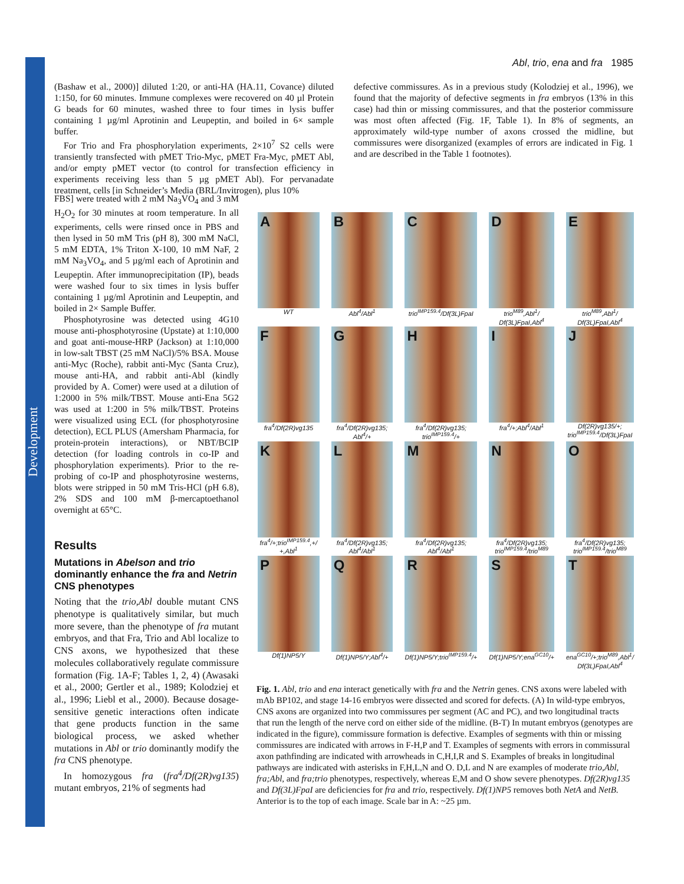Development
Abl, trio, ena and fra 1985
(Bashaw et al., 2000)] diluted 1:20, or anti-HA (HA.11, Covance) diluted 1:150, for 60 minutes. Immune complexes were recovered on 40 µl Protein G beads for 60 minutes, washed three to four times in lysis buffer containing 1 µg/ml Aprotinin and Leupeptin, and boiled in 6× sample buffer.
For Trio and Fra phosphorylation experiments, 2×10<sup>7</sup> S2 cells were transiently transfected with pMET Trio-Myc, pMET Fra-Myc, pMET Abl, and/or empty pMET vector (to control for transfection efficiency in experiments receiving less than 5 µg pMET Abl). For pervanadate treatment, cells [in Schneider’s Media (BRL/Invitrogen), plus 10%
defective commissures. As in a previous study (Kolodziej et al., 1996), we found that the majority of defective segments in fra embryos (13% in this case) had thin or missing commissures, and that the posterior commissure was most often affected (Fig. 1F, Table 1). In 8% of segments, an approximately wild-type number of axons crossed the midline, but commissures were disorganized (examples of errors are indicated in Fig. 1 and are described in the Table 1 footnotes).
FBS] were treated with 2 mM Na<sub>3</sub>VO<sub>4</sub> and 3 mM H<sub>2</sub>O<sub>2</sub> for 30 minutes at room temperature. In all experiments, cells were rinsed once in PBS and then lysed in 50 mM Tris (pH 8), 300 mM NaCl, 5 mM EDTA, 1% Triton X-100, 10 mM NaF, 2 mM Na<sub>3</sub>VO<sub>4</sub>, and 5 µg/ml each of Aprotinin and Leupeptin. After immunoprecipitation (IP), beads were washed four to six times in lysis buffer containing 1 µg/ml Aprotinin and Leupeptin, and boiled in 2× Sample Buffer.
Phosphotyrosine was detected using 4G10 mouse anti-phosphotyrosine (Upstate) at 1:10,000 and goat anti-mouse-HRP (Jackson) at 1:10,000 in low-salt TBST (25 mM NaCl)/5% BSA. Mouse anti-Myc (Roche), rabbit anti-Myc (Santa Cruz), mouse anti-HA, and rabbit anti-Abl (kindly provided by A. Comer) were used at a dilution of 1:2000 in 5% milk/TBST. Mouse anti-Ena 5G2 was used at 1:200 in 5% milk/TBST. Proteins were visualized using ECL (for phosphotyrosine detection), ECL PLUS (Amersham Pharmacia, for protein-protein interactions), or NBT/BCIP detection (for loading controls in co-IP and phosphorylation experiments). Prior to the re-probing of co-IP and phosphotyrosine westerns, blots were stripped in 50 mM Tris-HCl (pH 6.8), 2% SDS and 100 mM β-mercaptoethanol overnight at 65°C.
Results
Mutations in Abelson and trio dominantly enhance the fra and Netrin CNS phenotypes
Noting that the trio,Abl double mutant CNS phenotype is qualitatively similar, but much more severe, than the phenotype of fra mutant embryos, and that Fra, Trio and Abl localize to CNS axons, we hypothesized that these molecules collaboratively regulate commissure formation (Fig. 1A-F; Tables 1, 2, 4) (Awasaki et al., 2000; Gertler et al., 1989; Kolodziej et al., 1996; Liebl et al., 2000). Because dosage-sensitive genetic interactions often indicate that gene products function in the same biological process, we asked whether mutations in Abl or trio dominantly modify the fra CNS phenotype.
In homozygous fra (fra<sup>4</sup>/Df(2R)vg135) mutant embryos, 21% of segments had
A
WT
B
Abl<sup>4</sup>/Abl<sup>1</sup>
C
trio<sup>IMP159.4</sup>/Df(3L)FpaI
D
trio<sup>M89</sup>,Abl<sup>1</sup>/ Df(3L)FpaI,Abl<sup>4</sup>
E
trio<sup>M89</sup>,Abl<sup>1</sup>/ Df(3L)FpaI,Abl<sup>4</sup>
F
fra<sup>4</sup>/Df(2R)vg135
G
fra<sup>4</sup>/Df(2R)vg135; Abl<sup>4</sup>/+
H
fra<sup>4</sup>/Df(2R)vg135; trio<sup>IMP159.4</sup>/+
I
fra<sup>4</sup>/+;Abl<sup>4</sup>/Abl<sup>1</sup>
J
Df(2R)vg135/+; trio<sup>IMP159.4</sup>/Df(3L)FpaI
K
fra<sup>4</sup>/+;trio<sup>IMP159.4</sup>,+/ +,Abl<sup>1</sup>
L
fra<sup>4</sup>/Df(2R)vg135; Abl<sup>4</sup>/Abl<sup>1</sup>
M
fra<sup>4</sup>/Df(2R)vg135; Abl<sup>4</sup>/Abl<sup>1</sup>
N
fra<sup>4</sup>/Df(2R)vg135; trio<sup>IMP159.4</sup>/trio<sup>M89</sup>
O
fra<sup>4</sup>/Df(2R)vg135; trio<sup>IMP159.4</sup>/trio<sup>M89</sup>
P
Df(1)NP5/Y
Q
Df(1)NP5/Y;Abl<sup>4</sup>/+
R
Df(1)NP5/Y;trio<sup>IMP159.4</sup>/+
S
Df(1)NP5/Y;ena<sup>GC10</sup>/+
T
ena<sup>GC10</sup>/+;trio<sup>M89</sup>,Abl<sup>1</sup>/ Df(3L)FpaI,Abl<sup>4</sup>
Fig. 1. Abl, trio and ena interact genetically with fra and the Netrin genes. CNS axons were labeled with mAb BP102, and stage 14-16 embryos were dissected and scored for defects. (A) In wild-type embryos, CNS axons are organized into two commissures per segment (AC and PC), and two longitudinal tracts that run the length of the nerve cord on either side of the midline. (B-T) In mutant embryos (genotypes are indicated in the figure), commissure formation is defective. Examples of segments with thin or missing commissures are indicated with arrows in F-H,P and T. Examples of segments with errors in commissural axon pathfinding are indicated with arrowheads in C,H,I,R and S. Examples of breaks in longitudinal pathways are indicated with asterisks in F,H,L,N and O. D,L and N are examples of moderate trio,Abl, fra;Abl, and fra;trio phenotypes, respectively, whereas E,M and O show severe phenotypes. Df(2R)vg135 and Df(3L)FpaI are deficiencies for fra and trio, respectively. Df(1)NP5 removes both NetA and NetB. Anterior is to the top of each image. Scale bar in A: ~25 µm.